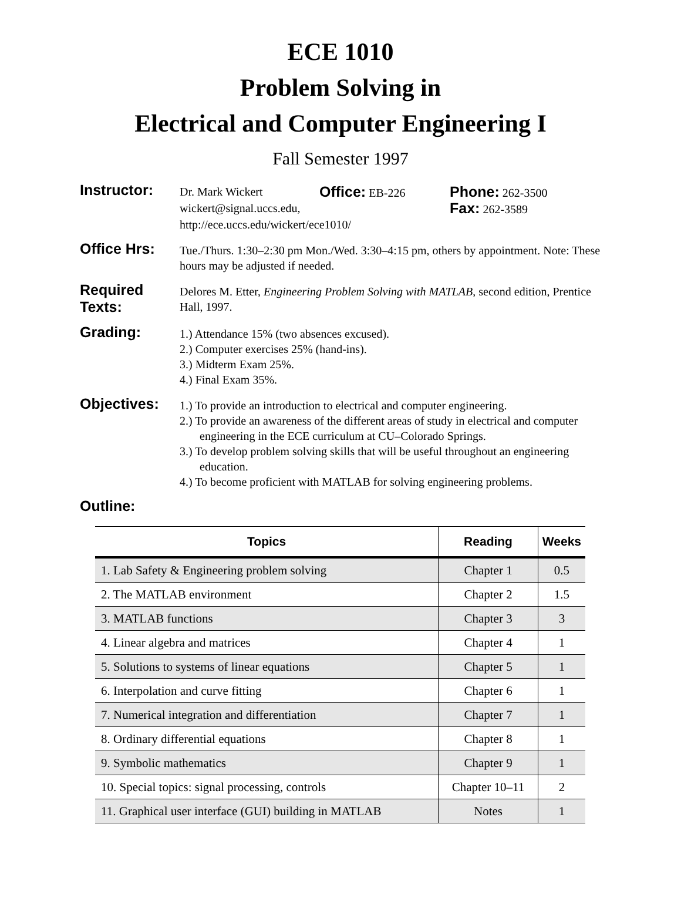ECE 1010
Problem Solving in
Electrical and Computer Engineering I
Fall Semester 1997
Instructor:
Dr. Mark Wickert Office: EB-226 Phone: 262-3500
wickert@signal.uccs.edu, Fax: 262-3589
http://ece.uccs.edu/wickert/ece1010/
Office Hrs:
Tue./Thurs. 1:30–2:30 pm Mon./Wed. 3:30–4:15 pm, others by appointment. Note: These hours may be adjusted if needed.
Required Texts:
Delores M. Etter, Engineering Problem Solving with MATLAB, second edition, Prentice Hall, 1997.
Grading:
1.) Attendance 15% (two absences excused).
2.) Computer exercises 25% (hand-ins).
3.) Midterm Exam 25%.
4.) Final Exam 35%.
Objectives:
1.) To provide an introduction to electrical and computer engineering.
2.) To provide an awareness of the different areas of study in electrical and computer engineering in the ECE curriculum at CU–Colorado Springs.
3.) To develop problem solving skills that will be useful throughout an engineering education.
4.) To become proficient with MATLAB for solving engineering problems.
Outline:
| Topics | Reading | Weeks |
| --- | --- | --- |
| 1. Lab Safety & Engineering problem solving | Chapter 1 | 0.5 |
| 2. The MATLAB environment | Chapter 2 | 1.5 |
| 3. MATLAB functions | Chapter 3 | 3 |
| 4. Linear algebra and matrices | Chapter 4 | 1 |
| 5. Solutions to systems of linear equations | Chapter 5 | 1 |
| 6. Interpolation and curve fitting | Chapter 6 | 1 |
| 7. Numerical integration and differentiation | Chapter 7 | 1 |
| 8. Ordinary differential equations | Chapter 8 | 1 |
| 9. Symbolic mathematics | Chapter 9 | 1 |
| 10. Special topics: signal processing, controls | Chapter 10–11 | 2 |
| 11. Graphical user interface (GUI) building in MATLAB | Notes | 1 |